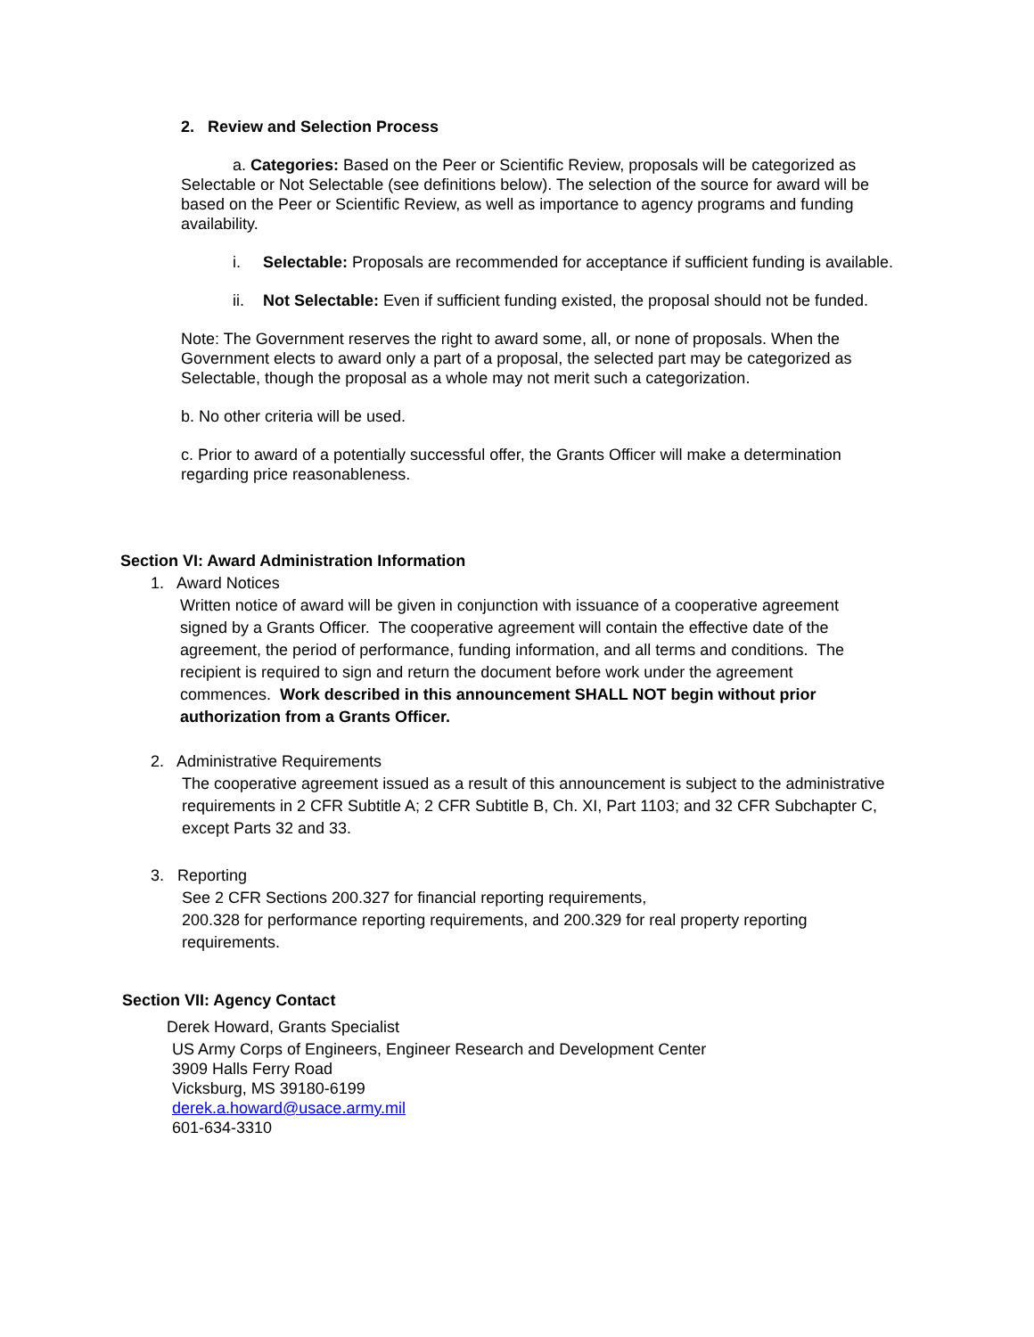2. Review and Selection Process
a. Categories: Based on the Peer or Scientific Review, proposals will be categorized as Selectable or Not Selectable (see definitions below). The selection of the source for award will be based on the Peer or Scientific Review, as well as importance to agency programs and funding availability.
i. Selectable: Proposals are recommended for acceptance if sufficient funding is available.
ii. Not Selectable: Even if sufficient funding existed, the proposal should not be funded.
Note: The Government reserves the right to award some, all, or none of proposals. When the Government elects to award only a part of a proposal, the selected part may be categorized as Selectable, though the proposal as a whole may not merit such a categorization.
b. No other criteria will be used.
c. Prior to award of a potentially successful offer, the Grants Officer will make a determination regarding price reasonableness.
Section VI: Award Administration Information
1. Award Notices
Written notice of award will be given in conjunction with issuance of a cooperative agreement signed by a Grants Officer. The cooperative agreement will contain the effective date of the agreement, the period of performance, funding information, and all terms and conditions. The recipient is required to sign and return the document before work under the agreement commences. Work described in this announcement SHALL NOT begin without prior authorization from a Grants Officer.
2. Administrative Requirements
The cooperative agreement issued as a result of this announcement is subject to the administrative requirements in 2 CFR Subtitle A; 2 CFR Subtitle B, Ch. XI, Part 1103; and 32 CFR Subchapter C, except Parts 32 and 33.
3. Reporting
See 2 CFR Sections 200.327 for financial reporting requirements,
200.328 for performance reporting requirements, and 200.329 for real property reporting requirements.
Section VII: Agency Contact
Derek Howard, Grants Specialist
US Army Corps of Engineers, Engineer Research and Development Center
3909 Halls Ferry Road
Vicksburg, MS 39180-6199
derek.a.howard@usace.army.mil
601-634-3310